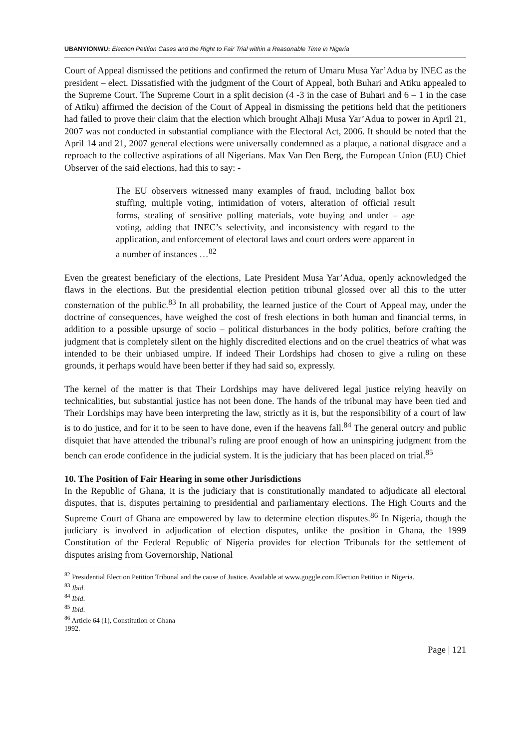UBANYIONWU: Election Petition Cases and the Right to Fair Trial within a Reasonable Time in Nigeria
Court of Appeal dismissed the petitions and confirmed the return of Umaru Musa Yar’Adua by INEC as the president – elect. Dissatisfied with the judgment of the Court of Appeal, both Buhari and Atiku appealed to the Supreme Court. The Supreme Court in a split decision (4 -3 in the case of Buhari and 6 – 1 in the case of Atiku) affirmed the decision of the Court of Appeal in dismissing the petitions held that the petitioners had failed to prove their claim that the election which brought Alhaji Musa Yar’Adua to power in April 21, 2007 was not conducted in substantial compliance with the Electoral Act, 2006. It should be noted that the April 14 and 21, 2007 general elections were universally condemned as a plaque, a national disgrace and a reproach to the collective aspirations of all Nigerians. Max Van Den Berg, the European Union (EU) Chief Observer of the said elections, had this to say: -
The EU observers witnessed many examples of fraud, including ballot box stuffing, multiple voting, intimidation of voters, alteration of official result forms, stealing of sensitive polling materials, vote buying and under – age voting, adding that INEC’s selectivity, and inconsistency with regard to the application, and enforcement of electoral laws and court orders were apparent in a number of instances …<sup>82</sup>
Even the greatest beneficiary of the elections, Late President Musa Yar’Adua, openly acknowledged the flaws in the elections. But the presidential election petition tribunal glossed over all this to the utter consternation of the public.<sup>83</sup> In all probability, the learned justice of the Court of Appeal may, under the doctrine of consequences, have weighed the cost of fresh elections in both human and financial terms, in addition to a possible upsurge of socio – political disturbances in the body politics, before crafting the judgment that is completely silent on the highly discredited elections and on the cruel theatrics of what was intended to be their unbiased umpire. If indeed Their Lordships had chosen to give a ruling on these grounds, it perhaps would have been better if they had said so, expressly.
The kernel of the matter is that Their Lordships may have delivered legal justice relying heavily on technicalities, but substantial justice has not been done. The hands of the tribunal may have been tied and Their Lordships may have been interpreting the law, strictly as it is, but the responsibility of a court of law is to do justice, and for it to be seen to have done, even if the heavens fall.<sup>84</sup> The general outcry and public disquiet that have attended the tribunal’s ruling are proof enough of how an uninspiring judgment from the bench can erode confidence in the judicial system. It is the judiciary that has been placed on trial.<sup>85</sup>
10. The Position of Fair Hearing in some other Jurisdictions
In the Republic of Ghana, it is the judiciary that is constitutionally mandated to adjudicate all electoral disputes, that is, disputes pertaining to presidential and parliamentary elections. The High Courts and the Supreme Court of Ghana are empowered by law to determine election disputes.<sup>86</sup> In Nigeria, though the judiciary is involved in adjudication of election disputes, unlike the position in Ghana, the 1999 Constitution of the Federal Republic of Nigeria provides for election Tribunals for the settlement of disputes arising from Governorship, National
<sup>82</sup> Presidential Election Petition Tribunal and the cause of Justice. Available at www.goggle.com.Election Petition in Nigeria.
<sup>83</sup> Ibid.
<sup>84</sup> Ibid.
<sup>85</sup> Ibid.
<sup>86</sup> Article 64 (1), Constitution of Ghana 1992.
Page | 121